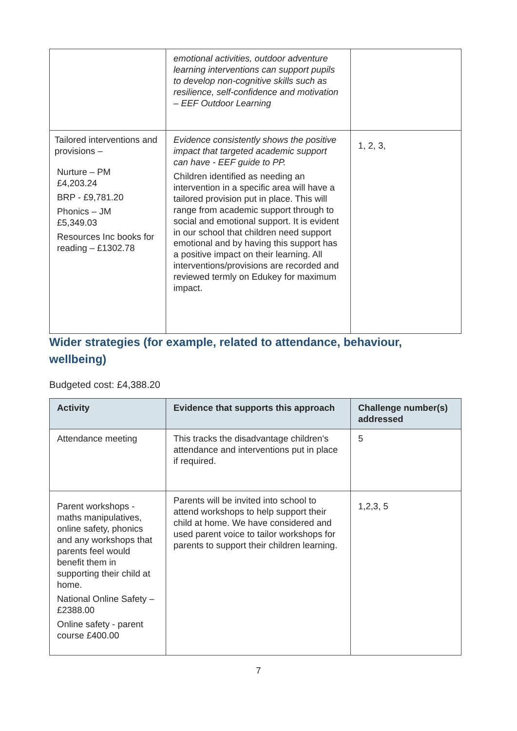| | emotional activities, outdoor adventure learning interventions can support pupils to develop non-cognitive skills such as resilience, self-confidence and motivation – EEF Outdoor Learning | |
| Tailored interventions and provisions – Nurture – PM £4,203.24 BRP - £9,781.20 Phonics – JM £5,349.03 Resources Inc books for reading – £1302.78 | Evidence consistently shows the positive impact that targeted academic support can have - EEF guide to PP. Children identified as needing an intervention in a specific area will have a tailored provision put in place. This will range from academic support through to social and emotional support. It is evident in our school that children need support emotional and by having this support has a positive impact on their learning. All interventions/provisions are recorded and reviewed termly on Edukey for maximum impact. | 1, 2, 3, |
Wider strategies (for example, related to attendance, behaviour, wellbeing)
Budgeted cost: £4,388.20
| Activity | Evidence that supports this approach | Challenge number(s) addressed |
| --- | --- | --- |
| Attendance meeting | This tracks the disadvantage children's attendance and interventions put in place if required. | 5 |
| Parent workshops - maths manipulatives, online safety, phonics and any workshops that parents feel would benefit them in supporting their child at home. National Online Safety – £2388.00 Online safety - parent course £400.00 | Parents will be invited into school to attend workshops to help support their child at home. We have considered and used parent voice to tailor workshops for parents to support their children learning. | 1,2,3, 5 |
7